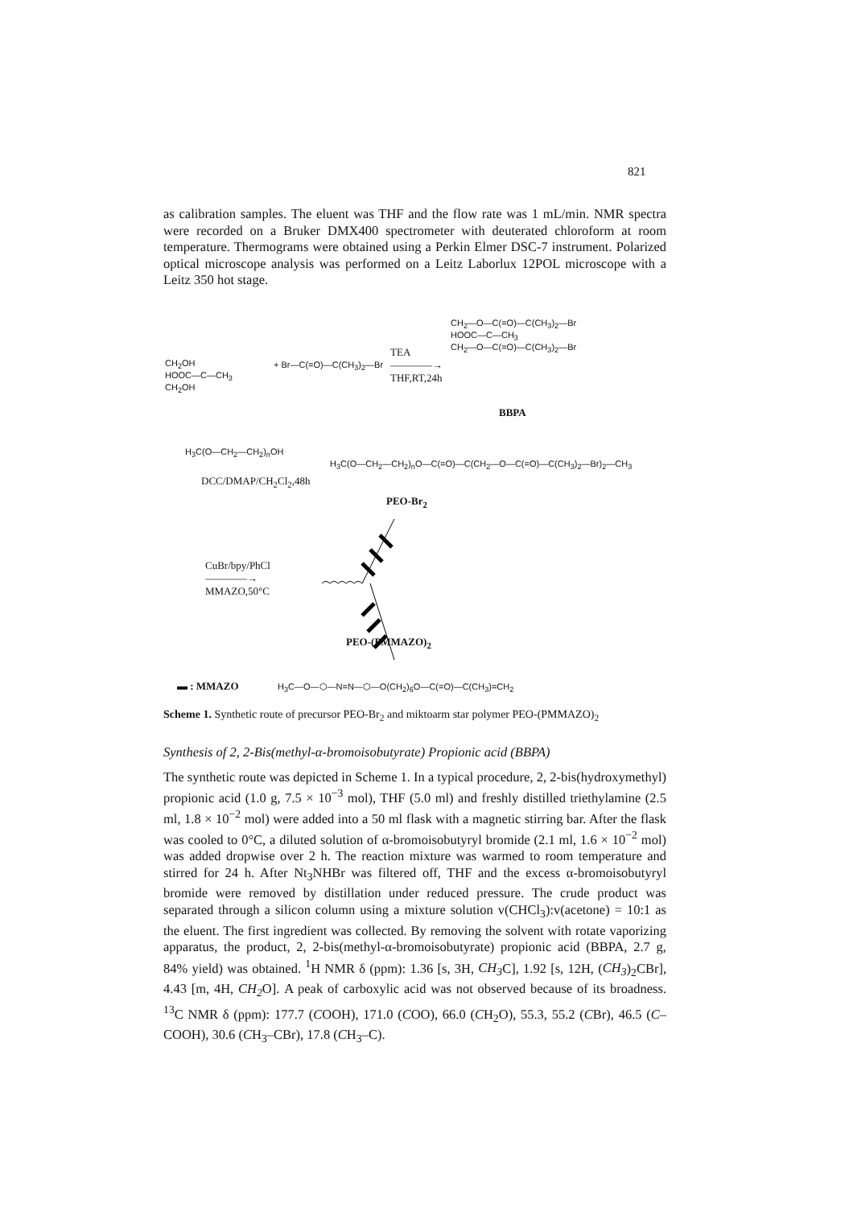821
as calibration samples. The eluent was THF and the flow rate was 1 mL/min. NMR spectra were recorded on a Bruker DMX400 spectrometer with deuterated chloroform at room temperature. Thermograms were obtained using a Perkin Elmer DSC-7 instrument. Polarized optical microscope analysis was performed on a Leitz Laborlux 12POL microscope with a Leitz 350 hot stage.
CH<sub>2</sub>OH
HOOC—C—CH<sub>3</sub>
CH<sub>2</sub>OH
+ Br—C(=O)—C(CH<sub>3</sub>)<sub>2</sub>—Br
TEA
————→
THF,RT,24h
CH<sub>2</sub>—O—C(=O)—C(CH<sub>3</sub>)<sub>2</sub>—Br
HOOC—C—CH<sub>3</sub>
CH<sub>2</sub>—O—C(=O)—C(CH<sub>3</sub>)<sub>2</sub>—Br
BBPA
H<sub>3</sub>C(O—CH<sub>2</sub>—CH<sub>2</sub>)<sub>n</sub>OH
DCC/DMAP/CH<sub>2</sub>Cl<sub>2</sub>,48h
H<sub>3</sub>C(O—CH<sub>2</sub>—CH<sub>2</sub>)<sub>n</sub>O—C(=O)—C(CH<sub>2</sub>—O—C(=O)—C(CH<sub>3</sub>)<sub>2</sub>—Br)<sub>2</sub>—CH<sub>3</sub>
PEO-Br<sub>2</sub>
CuBr/bpy/PhCl
————→
MMAZO,50°C
PEO-(PMMAZO)<sub>2</sub>
▬ : MMAZO H<sub>3</sub>C—O—⬡—N=N—⬡—O(CH<sub>2</sub>)<sub>6</sub>O—C(=O)—C(CH<sub>3</sub>)=CH<sub>2</sub>
Scheme 1. Synthetic route of precursor PEO-Br<sub>2</sub> and miktoarm star polymer PEO-(PMMAZO)<sub>2</sub>
Synthesis of 2, 2-Bis(methyl-α-bromoisobutyrate) Propionic acid (BBPA)
The synthetic route was depicted in Scheme 1. In a typical procedure, 2, 2-bis(hydroxymethyl) propionic acid (1.0 g, 7.5 × 10<sup>−3</sup> mol), THF (5.0 ml) and freshly distilled triethylamine (2.5 ml, 1.8 × 10<sup>−2</sup> mol) were added into a 50 ml flask with a magnetic stirring bar. After the flask was cooled to 0°C, a diluted solution of α-bromoisobutyryl bromide (2.1 ml, 1.6 × 10<sup>−2</sup> mol) was added dropwise over 2 h. The reaction mixture was warmed to room temperature and stirred for 24 h. After Nt<sub>3</sub>NHBr was filtered off, THF and the excess α-bromoisobutyryl bromide were removed by distillation under reduced pressure. The crude product was separated through a silicon column using a mixture solution v(CHCl<sub>3</sub>):v(acetone) = 10:1 as the eluent. The first ingredient was collected. By removing the solvent with rotate vaporizing apparatus, the product, 2, 2-bis(methyl-α-bromoisobutyrate) propionic acid (BBPA, 2.7 g, 84% yield) was obtained. <sup>1</sup>H NMR δ (ppm): 1.36 [s, 3H, CH<sub>3</sub> C], 1.92 [s, 12H, (CH<sub>3</sub>)<sub>2</sub>CBr], 4.43 [m, 4H, CH<sub>2</sub> O]. A peak of carboxylic acid was not observed because of its broadness. <sup>13</sup>C NMR δ (ppm): 177.7 (COOH), 171.0 (COO), 66.0 (CH<sub>2</sub>O), 55.3, 55.2 (CBr), 46.5 (C–COOH), 30.6 (CH<sub>3</sub>–CBr), 17.8 (CH<sub>3</sub>–C).